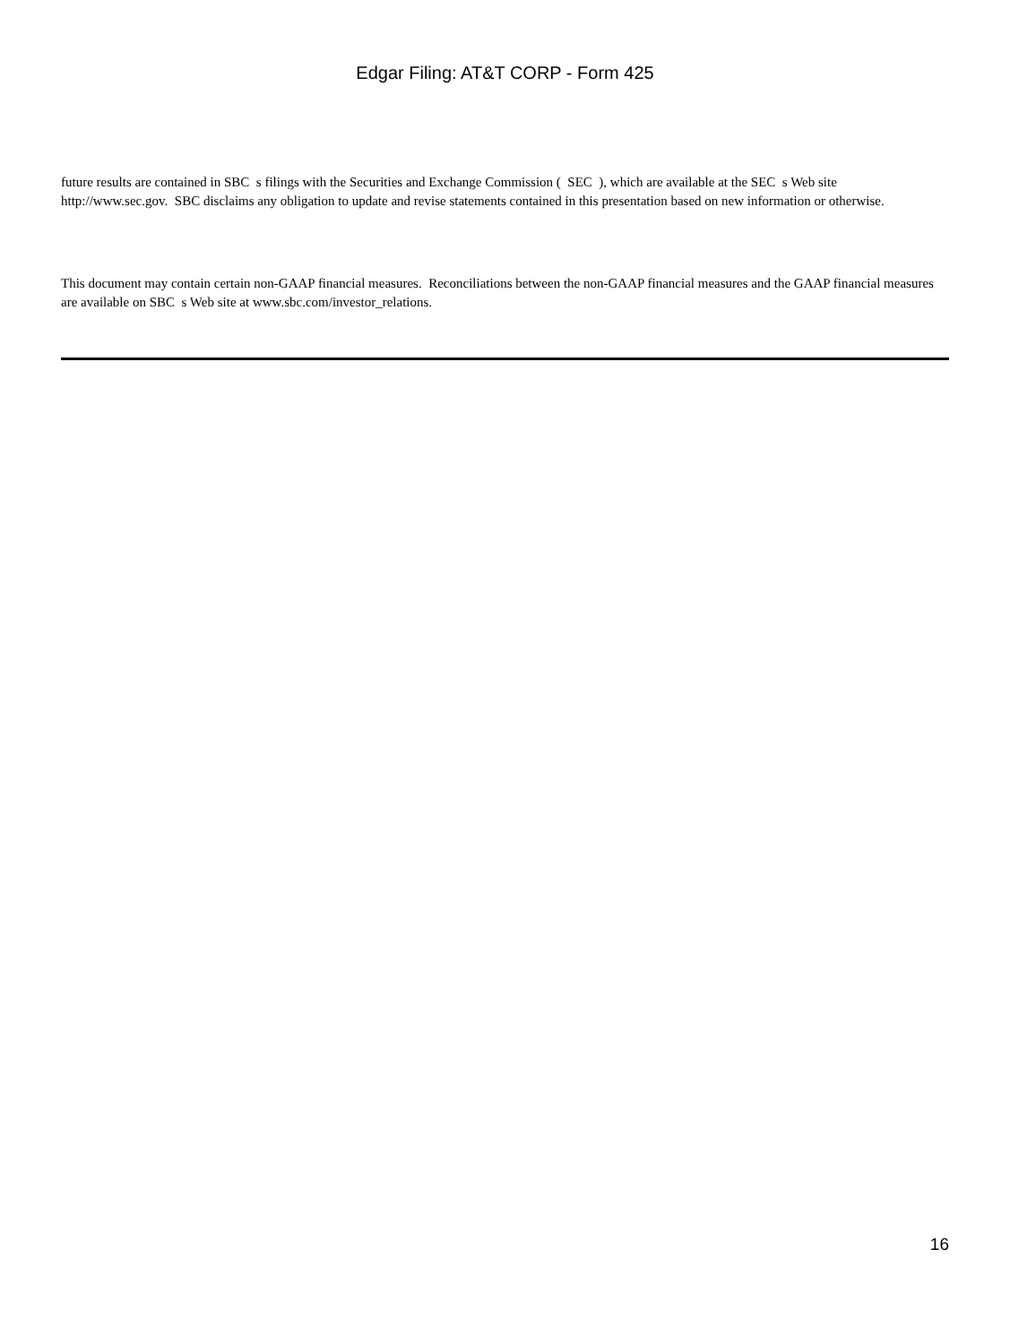Edgar Filing: AT&T CORP - Form 425
future results are contained in SBC s filings with the Securities and Exchange Commission ( SEC ), which are available at the SEC s Web site http://www.sec.gov. SBC disclaims any obligation to update and revise statements contained in this presentation based on new information or otherwise.
This document may contain certain non-GAAP financial measures. Reconciliations between the non-GAAP financial measures and the GAAP financial measures are available on SBC s Web site at www.sbc.com/investor_relations.
16